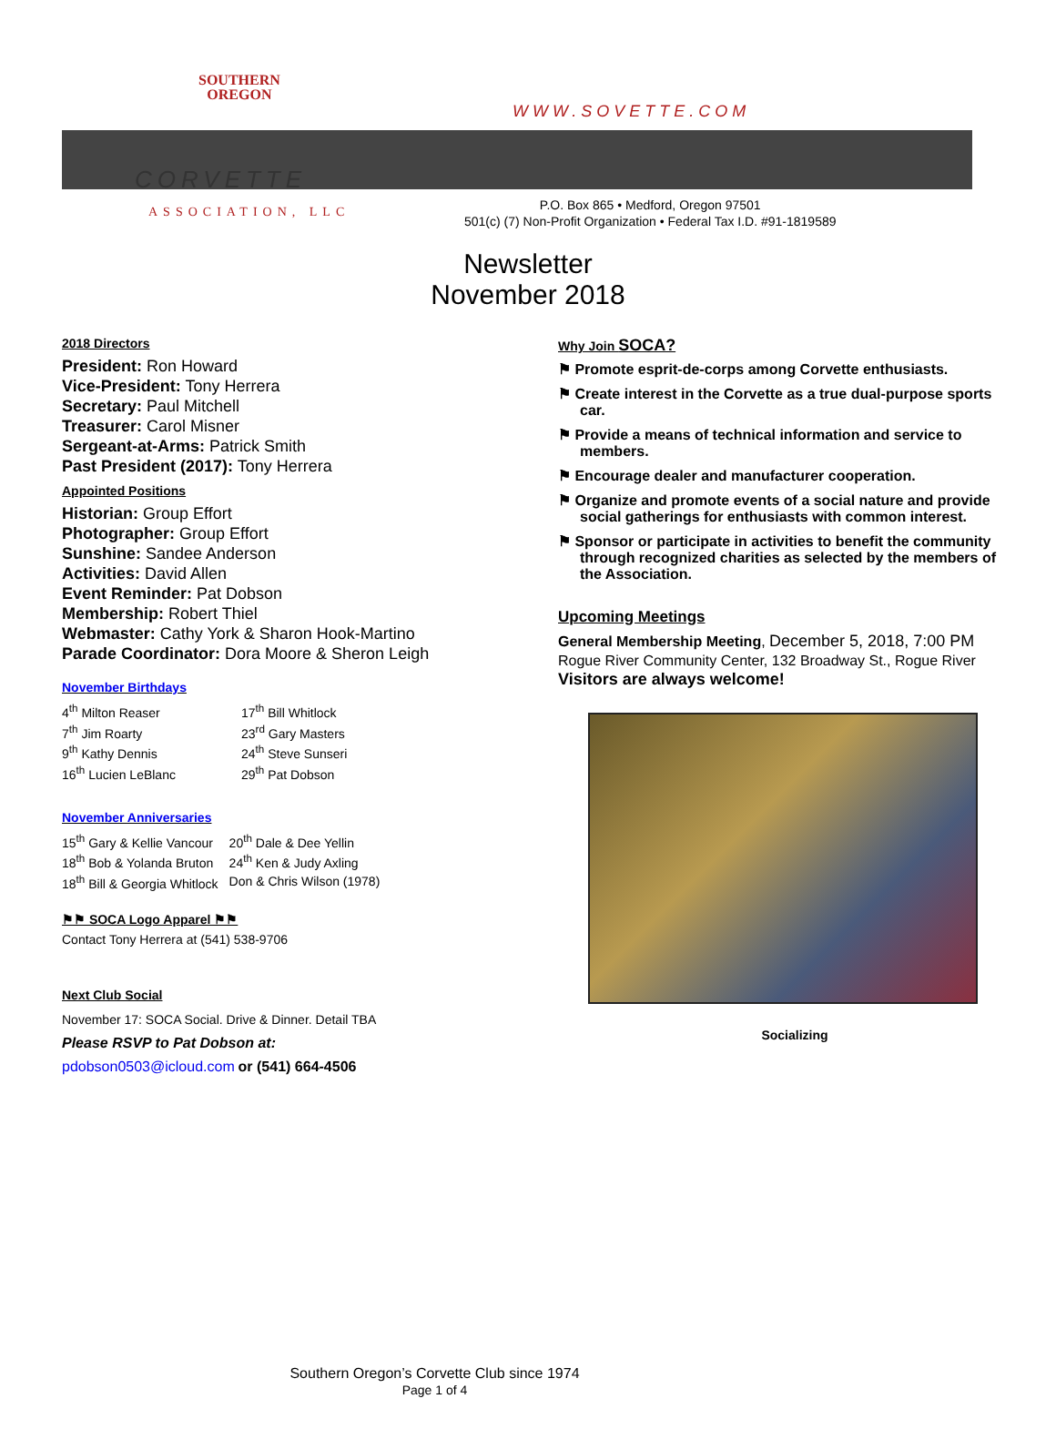SOUTHERN
OREGON
CORVETTE
ASSOCIATION, LLC
WWW.SOVETTE.COM
P.O. Box 865 • Medford, Oregon 97501
501(c) (7) Non-Profit Organization • Federal Tax I.D. #91-1819589
Newsletter
November 2018
2018 Directors
President: Ron Howard
Vice-President: Tony Herrera
Secretary: Paul Mitchell
Treasurer: Carol Misner
Sergeant-at-Arms: Patrick Smith
Past President (2017): Tony Herrera
Appointed Positions
Historian: Group Effort
Photographer: Group Effort
Sunshine: Sandee Anderson
Activities: David Allen
Event Reminder: Pat Dobson
Membership: Robert Thiel
Webmaster: Cathy York & Sharon Hook-Martino
Parade Coordinator: Dora Moore & Sheron Leigh
November Birthdays
| 4<sup>th</sup> Milton Reaser | 17<sup>th</sup> Bill Whitlock |
| 7<sup>th</sup> Jim Roarty | 23<sup>rd</sup> Gary Masters |
| 9<sup>th</sup> Kathy Dennis | 24<sup>th</sup> Steve Sunseri |
| 16<sup>th</sup> Lucien LeBlanc | 29<sup>th</sup> Pat Dobson |
November Anniversaries
| 15<sup>th</sup> Gary & Kellie Vancour | 20<sup>th</sup> Dale & Dee Yellin |
| 18<sup>th</sup> Bob & Yolanda Bruton | 24<sup>th</sup> Ken & Judy Axling |
| 18<sup>th</sup> Bill & Georgia Whitlock | Don & Chris Wilson (1978) |
⚑⚑ SOCA Logo Apparel ⚑⚑
Contact Tony Herrera at (541) 538-9706
Next Club Social
November 17: SOCA Social. Drive & Dinner. Detail TBA
Please RSVP to Pat Dobson at:
pdobson0503@icloud.com or (541) 664-4506
Why Join SOCA?
⚑ Promote esprit-de-corps among Corvette enthusiasts.
⚑ Create interest in the Corvette as a true dual-purpose sports car.
⚑ Provide a means of technical information and service to members.
⚑ Encourage dealer and manufacturer cooperation.
⚑ Organize and promote events of a social nature and provide social gatherings for enthusiasts with common interest.
⚑ Sponsor or participate in activities to benefit the community through recognized charities as selected by the members of the Association.
Upcoming Meetings
General Membership Meeting, December 5, 2018, 7:00 PM
Rogue River Community Center, 132 Broadway St., Rogue River
Visitors are always welcome!
Socializing
Southern Oregon’s Corvette Club since 1974
Page 1 of 4